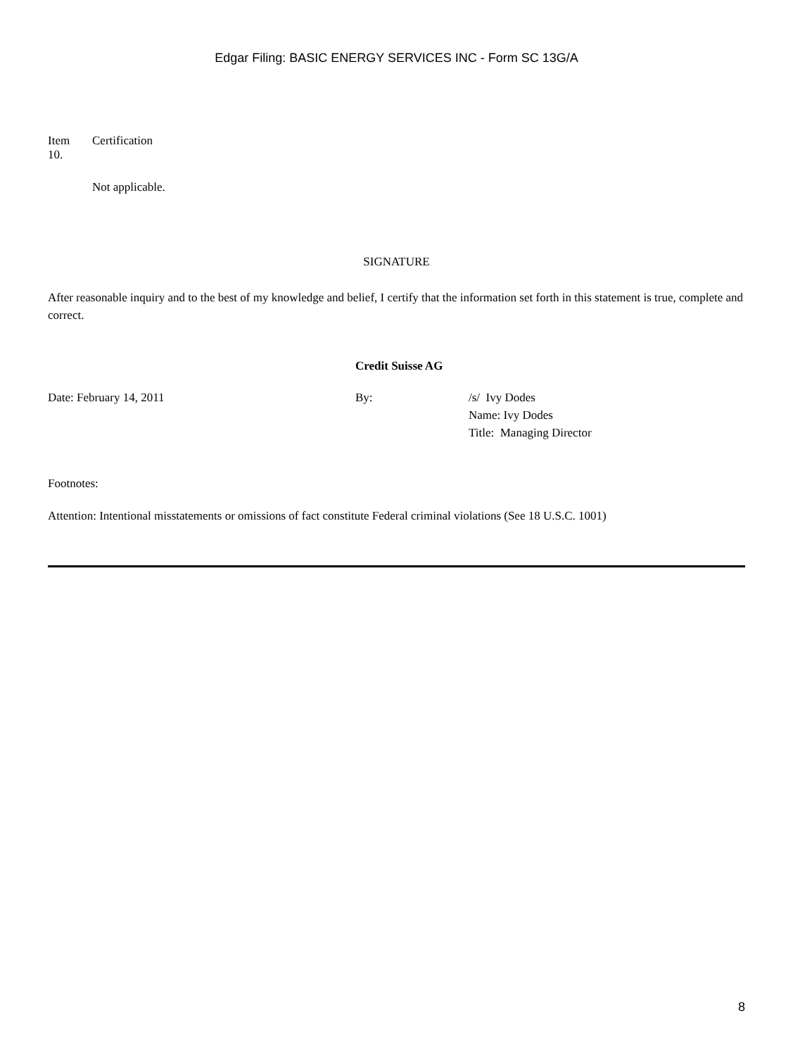Edgar Filing: BASIC ENERGY SERVICES INC - Form SC 13G/A
| Item 10. | Certification |
Not applicable.
SIGNATURE
After reasonable inquiry and to the best of my knowledge and belief, I certify that the information set forth in this statement is true, complete and correct.
Credit Suisse AG
| Date: February 14, 2011 | By: | /s/ Ivy Dodes Name: Ivy Dodes Title: Managing Director |
Footnotes:
Attention: Intentional misstatements or omissions of fact constitute Federal criminal violations (See 18 U.S.C. 1001)
8